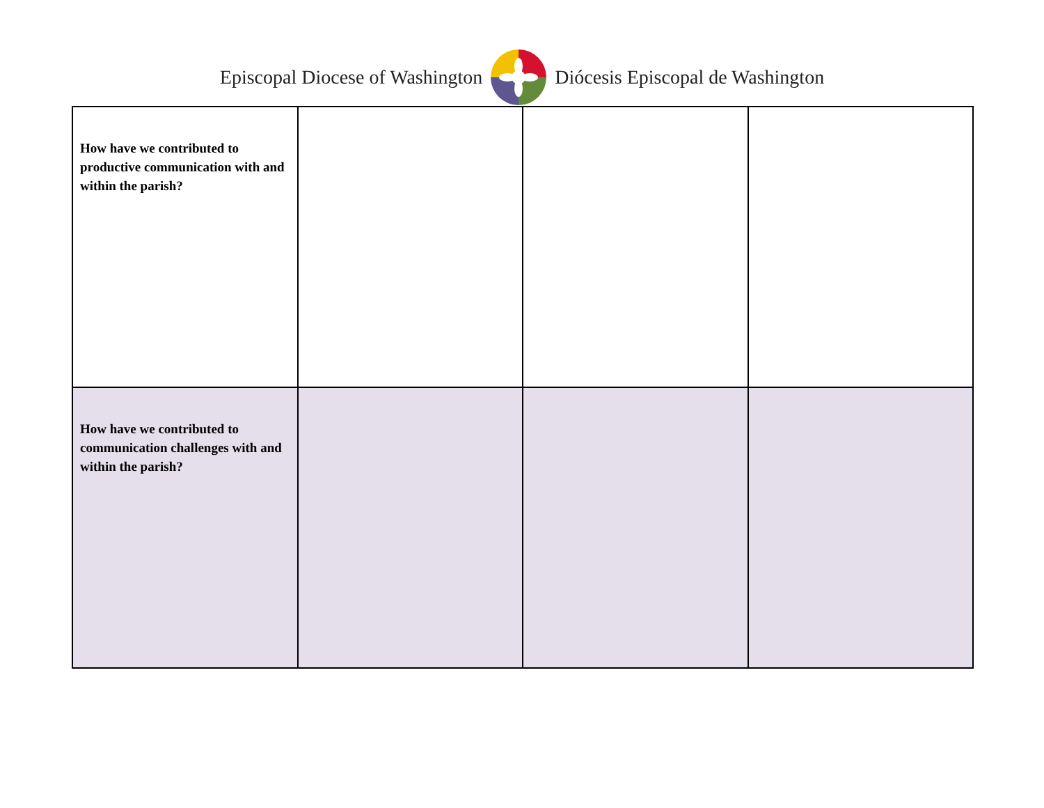Episcopal Diocese of Washington Diócesis Episcopal de Washington
| How have we contributed to productive communication with and within the parish? | | | |
| How have we contributed to communication challenges with and within the parish? | | | |